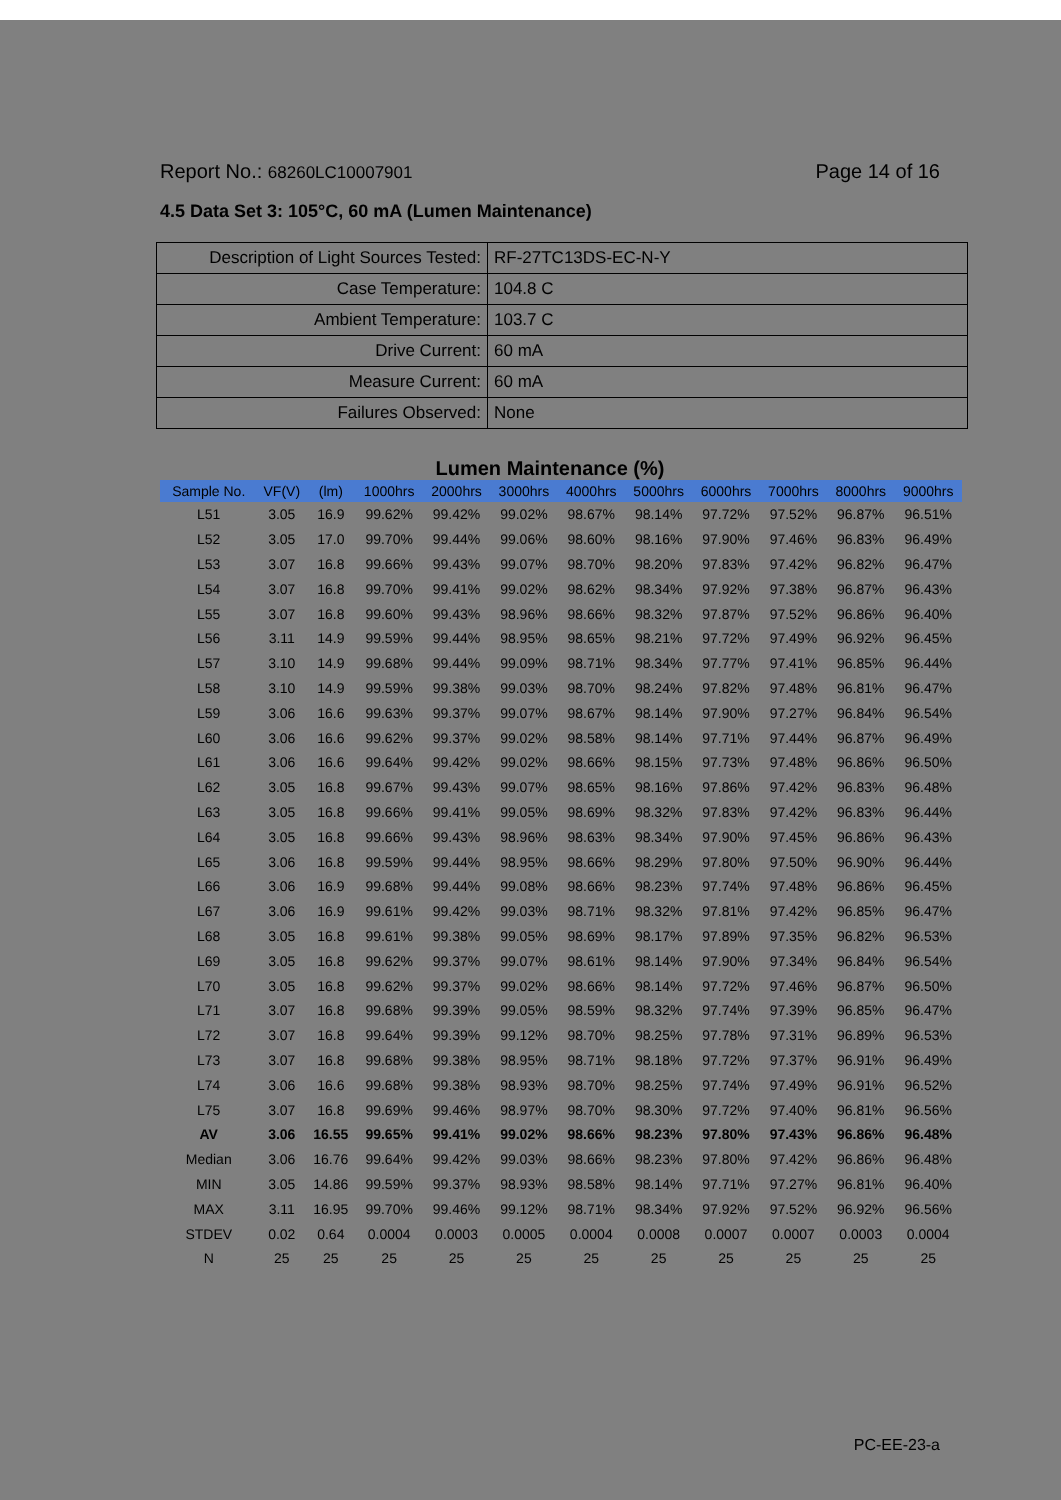Report No.: 68260LC10007901 Page 14 of 16
4.5 Data Set 3: 105°C, 60 mA (Lumen Maintenance)
| Description of Light Sources Tested: | RF-27TC13DS-EC-N-Y |
| Case Temperature: | 104.8 C |
| Ambient Temperature: | 103.7 C |
| Drive Current: | 60 mA |
| Measure Current: | 60 mA |
| Failures Observed: | None |
Lumen Maintenance (%)
| Sample No. | VF(V) | (lm) | 1000hrs | 2000hrs | 3000hrs | 4000hrs | 5000hrs | 6000hrs | 7000hrs | 8000hrs | 9000hrs |
| --- | --- | --- | --- | --- | --- | --- | --- | --- | --- | --- | --- |
| L51 | 3.05 | 16.9 | 99.62% | 99.42% | 99.02% | 98.67% | 98.14% | 97.72% | 97.52% | 96.87% | 96.51% |
| L52 | 3.05 | 17.0 | 99.70% | 99.44% | 99.06% | 98.60% | 98.16% | 97.90% | 97.46% | 96.83% | 96.49% |
| L53 | 3.07 | 16.8 | 99.66% | 99.43% | 99.07% | 98.70% | 98.20% | 97.83% | 97.42% | 96.82% | 96.47% |
| L54 | 3.07 | 16.8 | 99.70% | 99.41% | 99.02% | 98.62% | 98.34% | 97.92% | 97.38% | 96.87% | 96.43% |
| L55 | 3.07 | 16.8 | 99.60% | 99.43% | 98.96% | 98.66% | 98.32% | 97.87% | 97.52% | 96.86% | 96.40% |
| L56 | 3.11 | 14.9 | 99.59% | 99.44% | 98.95% | 98.65% | 98.21% | 97.72% | 97.49% | 96.92% | 96.45% |
| L57 | 3.10 | 14.9 | 99.68% | 99.44% | 99.09% | 98.71% | 98.34% | 97.77% | 97.41% | 96.85% | 96.44% |
| L58 | 3.10 | 14.9 | 99.59% | 99.38% | 99.03% | 98.70% | 98.24% | 97.82% | 97.48% | 96.81% | 96.47% |
| L59 | 3.06 | 16.6 | 99.63% | 99.37% | 99.07% | 98.67% | 98.14% | 97.90% | 97.27% | 96.84% | 96.54% |
| L60 | 3.06 | 16.6 | 99.62% | 99.37% | 99.02% | 98.58% | 98.14% | 97.71% | 97.44% | 96.87% | 96.49% |
| L61 | 3.06 | 16.6 | 99.64% | 99.42% | 99.02% | 98.66% | 98.15% | 97.73% | 97.48% | 96.86% | 96.50% |
| L62 | 3.05 | 16.8 | 99.67% | 99.43% | 99.07% | 98.65% | 98.16% | 97.86% | 97.42% | 96.83% | 96.48% |
| L63 | 3.05 | 16.8 | 99.66% | 99.41% | 99.05% | 98.69% | 98.32% | 97.83% | 97.42% | 96.83% | 96.44% |
| L64 | 3.05 | 16.8 | 99.66% | 99.43% | 98.96% | 98.63% | 98.34% | 97.90% | 97.45% | 96.86% | 96.43% |
| L65 | 3.06 | 16.8 | 99.59% | 99.44% | 98.95% | 98.66% | 98.29% | 97.80% | 97.50% | 96.90% | 96.44% |
| L66 | 3.06 | 16.9 | 99.68% | 99.44% | 99.08% | 98.66% | 98.23% | 97.74% | 97.48% | 96.86% | 96.45% |
| L67 | 3.06 | 16.9 | 99.61% | 99.42% | 99.03% | 98.71% | 98.32% | 97.81% | 97.42% | 96.85% | 96.47% |
| L68 | 3.05 | 16.8 | 99.61% | 99.38% | 99.05% | 98.69% | 98.17% | 97.89% | 97.35% | 96.82% | 96.53% |
| L69 | 3.05 | 16.8 | 99.62% | 99.37% | 99.07% | 98.61% | 98.14% | 97.90% | 97.34% | 96.84% | 96.54% |
| L70 | 3.05 | 16.8 | 99.62% | 99.37% | 99.02% | 98.66% | 98.14% | 97.72% | 97.46% | 96.87% | 96.50% |
| L71 | 3.07 | 16.8 | 99.68% | 99.39% | 99.05% | 98.59% | 98.32% | 97.74% | 97.39% | 96.85% | 96.47% |
| L72 | 3.07 | 16.8 | 99.64% | 99.39% | 99.12% | 98.70% | 98.25% | 97.78% | 97.31% | 96.89% | 96.53% |
| L73 | 3.07 | 16.8 | 99.68% | 99.38% | 98.95% | 98.71% | 98.18% | 97.72% | 97.37% | 96.91% | 96.49% |
| L74 | 3.06 | 16.6 | 99.68% | 99.38% | 98.93% | 98.70% | 98.25% | 97.74% | 97.49% | 96.91% | 96.52% |
| L75 | 3.07 | 16.8 | 99.69% | 99.46% | 98.97% | 98.70% | 98.30% | 97.72% | 97.40% | 96.81% | 96.56% |
| AV | 3.06 | 16.55 | 99.65% | 99.41% | 99.02% | 98.66% | 98.23% | 97.80% | 97.43% | 96.86% | 96.48% |
| Median | 3.06 | 16.76 | 99.64% | 99.42% | 99.03% | 98.66% | 98.23% | 97.80% | 97.42% | 96.86% | 96.48% |
| MIN | 3.05 | 14.86 | 99.59% | 99.37% | 98.93% | 98.58% | 98.14% | 97.71% | 97.27% | 96.81% | 96.40% |
| MAX | 3.11 | 16.95 | 99.70% | 99.46% | 99.12% | 98.71% | 98.34% | 97.92% | 97.52% | 96.92% | 96.56% |
| STDEV | 0.02 | 0.64 | 0.0004 | 0.0003 | 0.0005 | 0.0004 | 0.0008 | 0.0007 | 0.0007 | 0.0003 | 0.0004 |
| N | 25 | 25 | 25 | 25 | 25 | 25 | 25 | 25 | 25 | 25 | 25 |
PC-EE-23-a